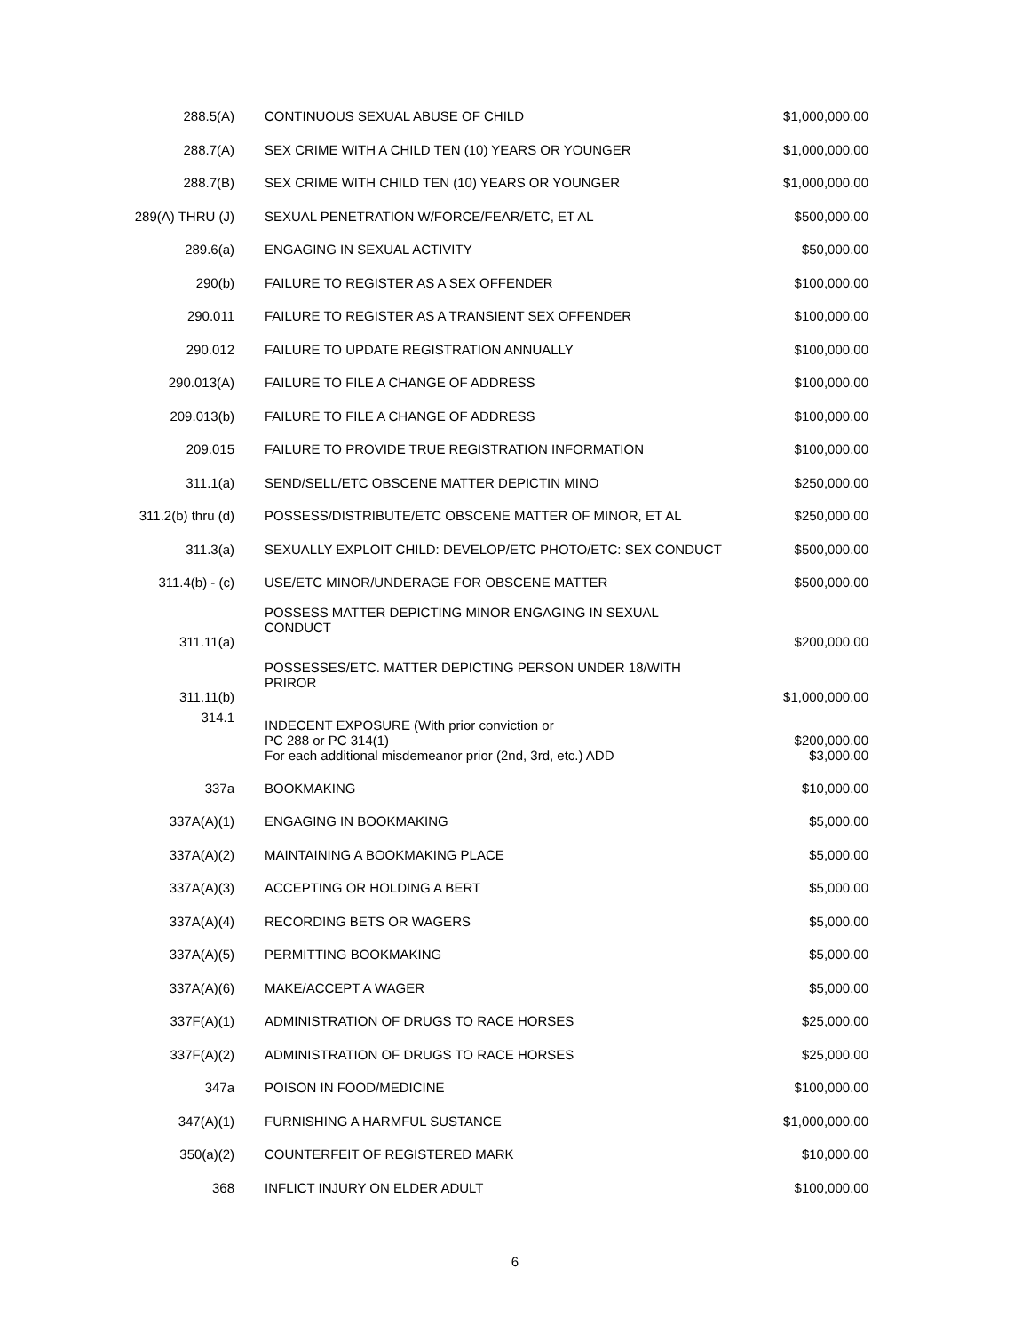| 288.5(A) | CONTINUOUS SEXUAL ABUSE OF CHILD | $1,000,000.00 |
| 288.7(A) | SEX CRIME WITH A CHILD TEN (10) YEARS OR YOUNGER | $1,000,000.00 |
| 288.7(B) | SEX CRIME WITH CHILD TEN (10) YEARS OR YOUNGER | $1,000,000.00 |
| 289(A) THRU (J) | SEXUAL PENETRATION W/FORCE/FEAR/ETC, ET AL | $500,000.00 |
| 289.6(a) | ENGAGING IN SEXUAL ACTIVITY | $50,000.00 |
| 290(b) | FAILURE TO REGISTER AS A SEX OFFENDER | $100,000.00 |
| 290.011 | FAILURE TO REGISTER AS A TRANSIENT SEX OFFENDER | $100,000.00 |
| 290.012 | FAILURE TO UPDATE REGISTRATION ANNUALLY | $100,000.00 |
| 290.013(A) | FAILURE TO FILE A CHANGE OF ADDRESS | $100,000.00 |
| 209.013(b) | FAILURE TO FILE A CHANGE OF ADDRESS | $100,000.00 |
| 209.015 | FAILURE TO PROVIDE TRUE REGISTRATION INFORMATION | $100,000.00 |
| 311.1(a) | SEND/SELL/ETC OBSCENE MATTER DEPICTIN MINO | $250,000.00 |
| 311.2(b) thru (d) | POSSESS/DISTRIBUTE/ETC OBSCENE MATTER OF MINOR, ET AL | $250,000.00 |
| 311.3(a) | SEXUALLY EXPLOIT CHILD: DEVELOP/ETC PHOTO/ETC: SEX CONDUCT | $500,000.00 |
| 311.4(b) - (c) | USE/ETC MINOR/UNDERAGE FOR OBSCENE MATTER | $500,000.00 |
| 311.11(a) | POSSESS MATTER DEPICTING MINOR ENGAGING IN SEXUAL CONDUCT | $200,000.00 |
| 311.11(b) | POSSESSES/ETC. MATTER DEPICTING PERSON UNDER 18/WITH PRIROR | $1,000,000.00 |
| 314.1 | INDECENT EXPOSURE (With prior conviction or PC 288 or PC 314(1) For each additional misdemeanor prior (2nd, 3rd, etc.) ADD | $200,000.00 $3,000.00 |
| 337a | BOOKMAKING | $10,000.00 |
| 337A(A)(1) | ENGAGING IN BOOKMAKING | $5,000.00 |
| 337A(A)(2) | MAINTAINING A BOOKMAKING PLACE | $5,000.00 |
| 337A(A)(3) | ACCEPTING OR HOLDING A BERT | $5,000.00 |
| 337A(A)(4) | RECORDING BETS OR WAGERS | $5,000.00 |
| 337A(A)(5) | PERMITTING BOOKMAKING | $5,000.00 |
| 337A(A)(6) | MAKE/ACCEPT A WAGER | $5,000.00 |
| 337F(A)(1) | ADMINISTRATION OF DRUGS TO RACE HORSES | $25,000.00 |
| 337F(A)(2) | ADMINISTRATION OF DRUGS TO RACE HORSES | $25,000.00 |
| 347a | POISON IN FOOD/MEDICINE | $100,000.00 |
| 347(A)(1) | FURNISHING A HARMFUL SUSTANCE | $1,000,000.00 |
| 350(a)(2) | COUNTERFEIT OF REGISTERED MARK | $10,000.00 |
| 368 | INFLICT INJURY ON ELDER ADULT | $100,000.00 |
6